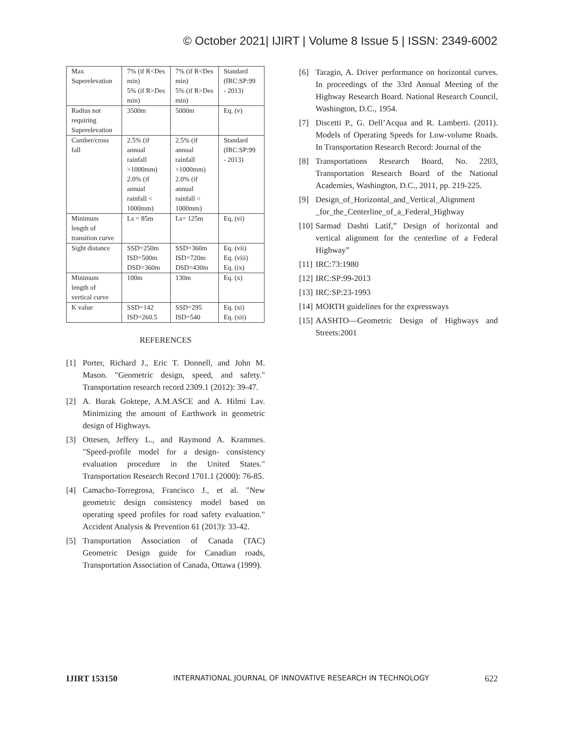© October 2021| IJIRT | Volume 8 Issue 5 | ISSN: 2349-6002
| Max Superelevation | 7% (if R<Des min) 5% (if R>Des min) | 7% (if R<Des min) 5% (if R>Des min) | Standard (IRC:SP:99 - 2013) |
| Radius not requiring Superelevation | 3500m | 5000m | Eq. (v) |
| Camber/cross fall | 2.5% (if annual rainfall >1000mm) 2.0% (if annual rainfall < 1000mm) | 2.5% (if annual rainfall >1000mm) 2.0% (if annual rainfall < 1000mm) | Standard (IRC:SP:99 - 2013) |
| Minimum length of transition curve | Ls = 85m | Ls= 125m | Eq. (vi) |
| Sight distance | SSD=250m ISD=500m DSD=360m | SSD=360m ISD=720m DSD=430m | Eq. (vii) Eq. (viii) Eq. (ix) |
| Minimum length of vertical curve | 100m | 130m | Eq. (x) |
| K value | SSD=142 ISD=260.5 | SSD=295 ISD=540 | Eq. (xi) Eq. (xii) |
REFERENCES
[1] Porter, Richard J., Eric T. Donnell, and John M. Mason. "Geometric design, speed, and safety." Transportation research record 2309.1 (2012): 39-47.
[2] A. Burak Goktepe, A.M.ASCE and A. Hilmi Lav. Minimizing the amount of Earthwork in geometric design of Highways.
[3] Ottesen, Jeffery L., and Raymond A. Krammes. "Speed-profile model for a design- consistency evaluation procedure in the United States." Transportation Research Record 1701.1 (2000): 76-85.
[4] Camacho-Torregrosa, Francisco J., et al. "New geometric design consistency model based on operating speed profiles for road safety evaluation." Accident Analysis & Prevention 61 (2013): 33-42.
[5] Transportation Association of Canada (TAC) Geometric Design guide for Canadian roads, Transportation Association of Canada, Ottawa (1999).
[6] Taragin, A. Driver performance on horizontal curves. In proceedings of the 33rd Annual Meeting of the Highway Research Board. National Research Council, Washington, D.C., 1954.
[7] Discetti P., G. Dell’Acqua and R. Lamberti. (2011). Models of Operating Speeds for Low-volume Roads. In Transportation Research Record: Journal of the
[8] Transportations Research Board, No. 2203, Transportation Research Board of the National Academies, Washington, D.C., 2011, pp. 219-225.
[9] Design_of_Horizontal_and_Vertical_Alignment _for_the_Centerline_of_a_Federal_Highway
[10] Sarmad Dashti Latif,” Design of horizontal and vertical alignment for the centerline of a Federal Highway”
[11] IRC:73:1980
[12] IRC:SP:99-2013
[13] IRC:SP:23-1993
[14] MORTH guidelines for the expressways
[15] AASHTO—Geometric Design of Highways and Streets:2001
IJIRT 153150 INTERNATIONAL JOURNAL OF INNOVATIVE RESEARCH IN TECHNOLOGY 622